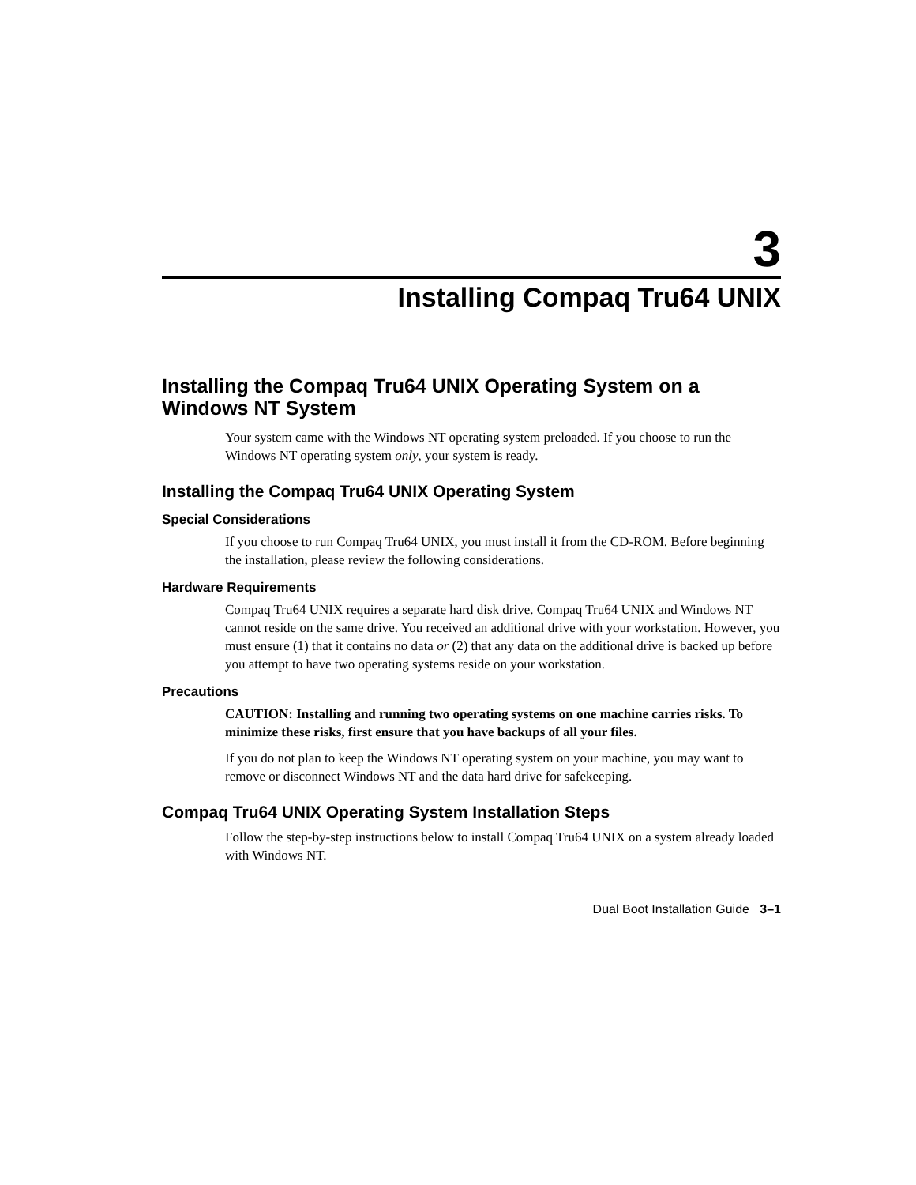3
Installing Compaq Tru64 UNIX
Installing the Compaq Tru64 UNIX Operating System on a Windows NT System
Your system came with the Windows NT operating system preloaded. If you choose to run the Windows NT operating system only, your system is ready.
Installing the Compaq Tru64 UNIX Operating System
Special Considerations
If you choose to run Compaq Tru64 UNIX, you must install it from the CD-ROM. Before beginning the installation, please review the following considerations.
Hardware Requirements
Compaq Tru64 UNIX requires a separate hard disk drive. Compaq Tru64 UNIX and Windows NT cannot reside on the same drive. You received an additional drive with your workstation. However, you must ensure (1) that it contains no data or (2) that any data on the additional drive is backed up before you attempt to have two operating systems reside on your workstation.
Precautions
CAUTION: Installing and running two operating systems on one machine carries risks. To minimize these risks, first ensure that you have backups of all your files.
If you do not plan to keep the Windows NT operating system on your machine, you may want to remove or disconnect Windows NT and the data hard drive for safekeeping.
Compaq Tru64 UNIX Operating System Installation Steps
Follow the step-by-step instructions below to install Compaq Tru64 UNIX on a system already loaded with Windows NT.
Dual Boot Installation Guide 3–1